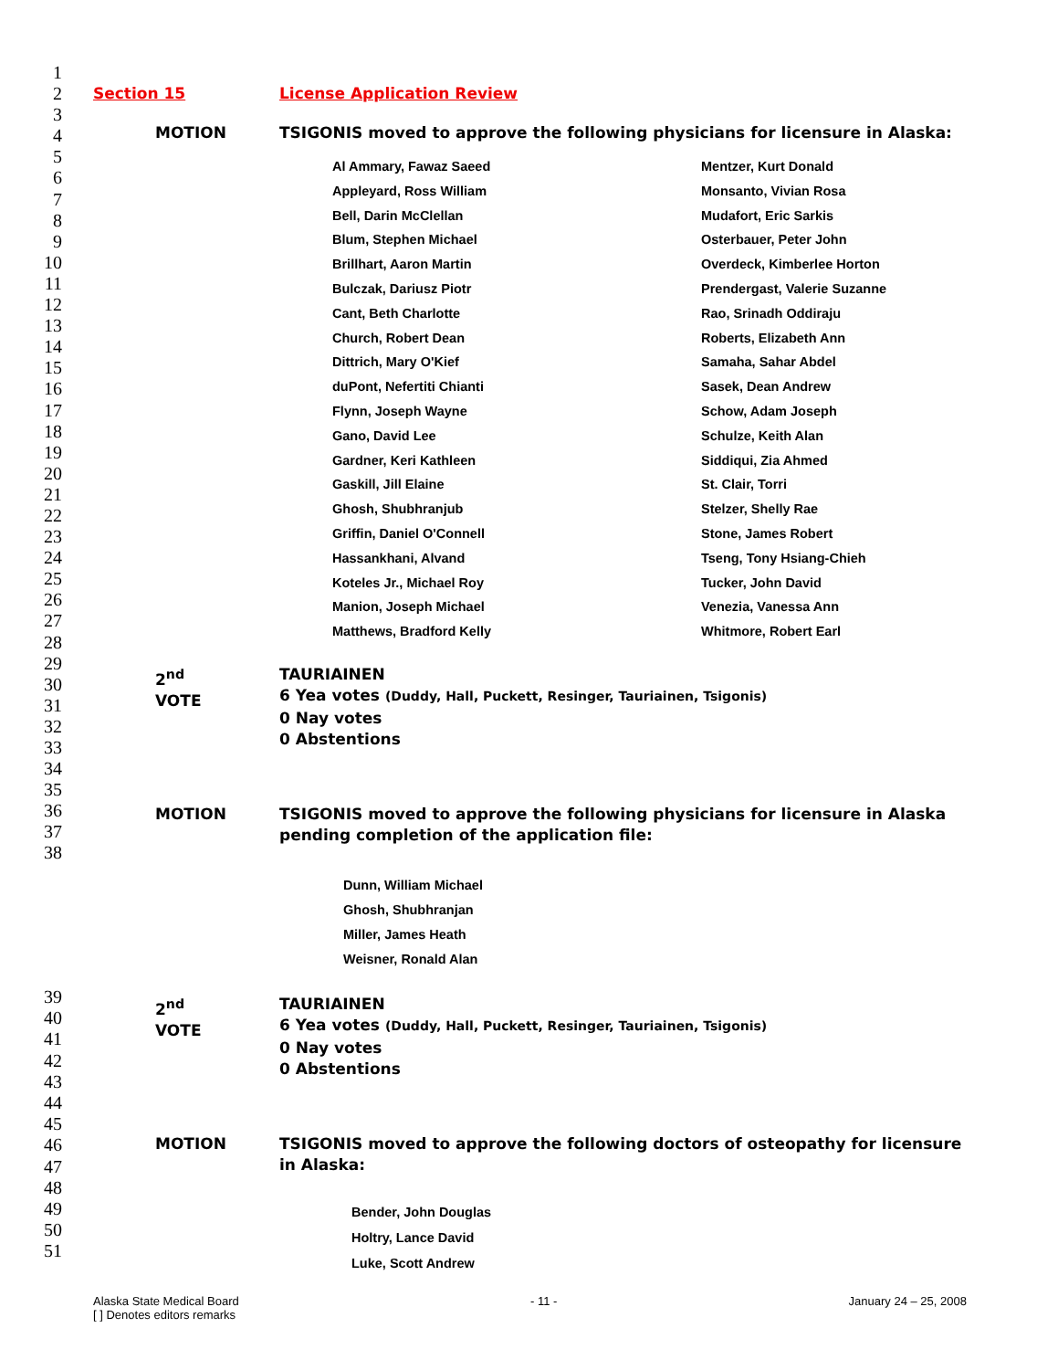Section 15 License Application Review
MOTION TSIGONIS moved to approve the following physicians for licensure in Alaska:
Al Ammary, Fawaz Saeed
Mentzer, Kurt Donald
Appleyard, Ross William
Monsanto, Vivian Rosa
Bell, Darin McClellan
Mudafort, Eric Sarkis
Blum, Stephen Michael
Osterbauer, Peter John
Brillhart, Aaron Martin
Overdeck, Kimberlee Horton
Bulczak, Dariusz Piotr
Prendergast, Valerie Suzanne
Cant, Beth Charlotte
Rao, Srinadh Oddiraju
Church, Robert Dean
Roberts, Elizabeth Ann
Dittrich, Mary O'Kief
Samaha, Sahar Abdel
duPont, Nefertiti Chianti
Sasek, Dean Andrew
Flynn, Joseph Wayne
Schow, Adam Joseph
Gano, David Lee
Schulze, Keith Alan
Gardner, Keri Kathleen
Siddiqui, Zia Ahmed
Gaskill, Jill Elaine
St. Clair, Torri
Ghosh, Shubhranjub
Stelzer, Shelly Rae
Griffin, Daniel O'Connell
Stone, James Robert
Hassankhani, Alvand
Tseng, Tony Hsiang-Chieh
Koteles Jr., Michael Roy
Tucker, John David
Manion, Joseph Michael
Venezia, Vanessa Ann
Matthews, Bradford Kelly
Whitmore, Robert Earl
2<sup>nd</sup>
VOTE
TAURIAINEN
6 Yea votes (Duddy, Hall, Puckett, Resinger, Tauriainen, Tsigonis)
0 Nay votes
0 Abstentions
MOTION TSIGONIS moved to approve the following physicians for licensure in Alaska pending completion of the application file:
Dunn, William Michael
Ghosh, Shubhranjan
Miller, James Heath
Weisner, Ronald Alan
2<sup>nd</sup>
VOTE
TAURIAINEN
6 Yea votes (Duddy, Hall, Puckett, Resinger, Tauriainen, Tsigonis)
0 Nay votes
0 Abstentions
MOTION TSIGONIS moved to approve the following doctors of osteopathy for licensure in Alaska:
Bender, John Douglas
Holtry, Lance David
Luke, Scott Andrew
Alaska State Medical Board
[ ] Denotes editors remarks - 11 - January 24 – 25, 2008
1
2
3
4
5
6
7
8
9
10
11
12
13
14
15
16
17
18
19
20
21
22
23
24
25
26
27
28
29
30
31
32
33
34
35
36
37
38
39
40
41
42
43
44
45
46
47
48
49
50
51